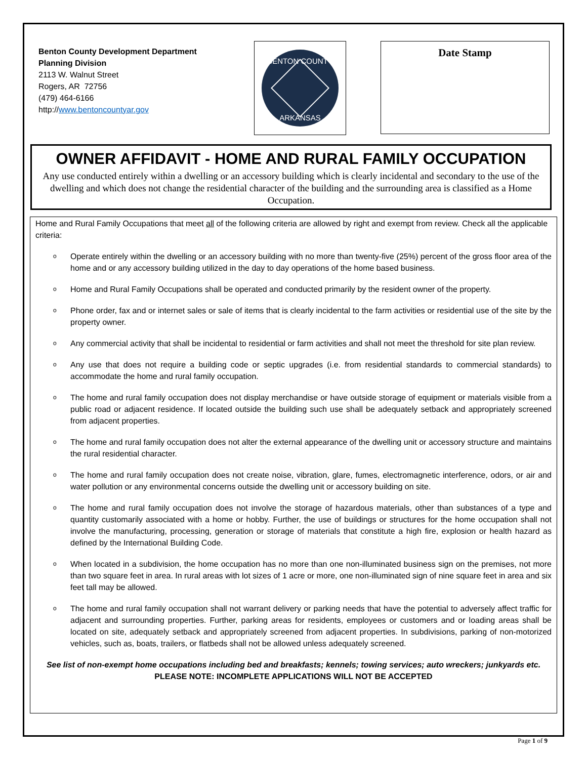Benton County Development Department
Planning Division
2113 W. Walnut Street
Rogers, AR 72756
(479) 464-6166
http://www.bentoncountyar.gov
BENTON COUNTY
ARKANSAS
Date Stamp
OWNER AFFIDAVIT - HOME AND RURAL FAMILY OCCUPATION
Any use conducted entirely within a dwelling or an accessory building which is clearly incidental and secondary to the use of the dwelling and which does not change the residential character of the building and the surrounding area is classified as a Home Occupation.
Home and Rural Family Occupations that meet all of the following criteria are allowed by right and exempt from review. Check all the applicable criteria:
o Operate entirely within the dwelling or an accessory building with no more than twenty-five (25%) percent of the gross floor area of the home and or any accessory building utilized in the day to day operations of the home based business.
o Home and Rural Family Occupations shall be operated and conducted primarily by the resident owner of the property.
o Phone order, fax and or internet sales or sale of items that is clearly incidental to the farm activities or residential use of the site by the property owner.
o Any commercial activity that shall be incidental to residential or farm activities and shall not meet the threshold for site plan review.
o Any use that does not require a building code or septic upgrades (i.e. from residential standards to commercial standards) to accommodate the home and rural family occupation.
o The home and rural family occupation does not display merchandise or have outside storage of equipment or materials visible from a public road or adjacent residence. If located outside the building such use shall be adequately setback and appropriately screened from adjacent properties.
o The home and rural family occupation does not alter the external appearance of the dwelling unit or accessory structure and maintains the rural residential character.
o The home and rural family occupation does not create noise, vibration, glare, fumes, electromagnetic interference, odors, or air and water pollution or any environmental concerns outside the dwelling unit or accessory building on site.
o The home and rural family occupation does not involve the storage of hazardous materials, other than substances of a type and quantity customarily associated with a home or hobby. Further, the use of buildings or structures for the home occupation shall not involve the manufacturing, processing, generation or storage of materials that constitute a high fire, explosion or health hazard as defined by the International Building Code.
o When located in a subdivision, the home occupation has no more than one non-illuminated business sign on the premises, not more than two square feet in area. In rural areas with lot sizes of 1 acre or more, one non-illuminated sign of nine square feet in area and six feet tall may be allowed.
o The home and rural family occupation shall not warrant delivery or parking needs that have the potential to adversely affect traffic for adjacent and surrounding properties. Further, parking areas for residents, employees or customers and or loading areas shall be located on site, adequately setback and appropriately screened from adjacent properties. In subdivisions, parking of non-motorized vehicles, such as, boats, trailers, or flatbeds shall not be allowed unless adequately screened.
See list of non-exempt home occupations including bed and breakfasts; kennels; towing services; auto wreckers; junkyards etc.
PLEASE NOTE: INCOMPLETE APPLICATIONS WILL NOT BE ACCEPTED
Page 1 of 9